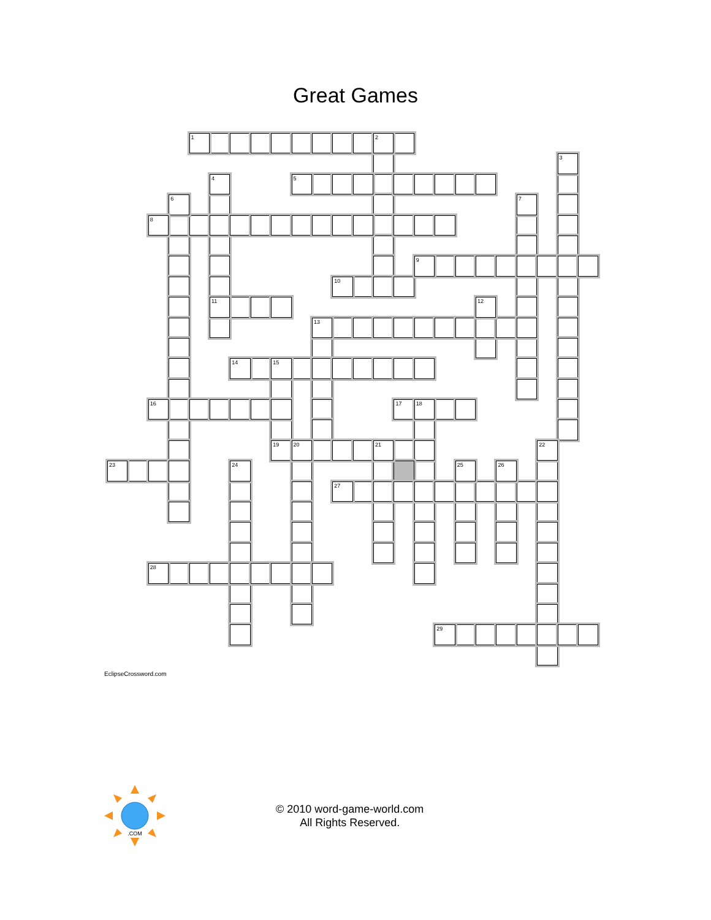Great Games
1 2 3 4 5 6 7 8 9 10 11 12 13 14 15 16 17 18 19 20 21 22 23 24 25 26 27 28 29
EclipseCrossword.com
.COM
© 2010 word-game-world.com
All Rights Reserved.